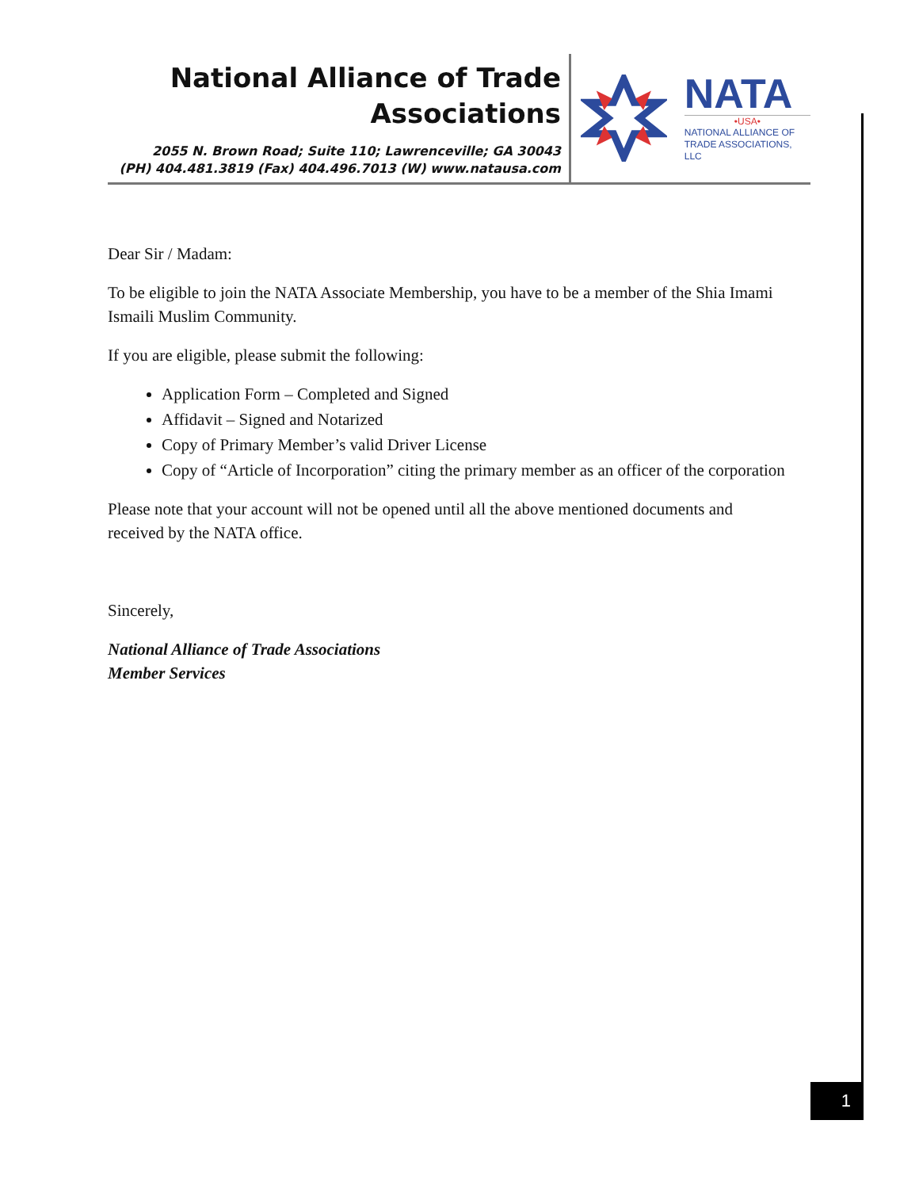National Alliance of Trade
Associations
2055 N. Brown Road; Suite 110; Lawrenceville; GA 30043
(PH) 404.481.3819 (Fax) 404.496.7013 (W) www.natausa.com
NATA
•USA•
NATIONAL ALLIANCE OF
TRADE ASSOCIATIONS, LLC
Dear Sir / Madam:
To be eligible to join the NATA Associate Membership, you have to be a member of the Shia Imami Ismaili Muslim Community.
If you are eligible, please submit the following:
Application Form – Completed and Signed
Affidavit – Signed and Notarized
Copy of Primary Member’s valid Driver License
Copy of “Article of Incorporation” citing the primary member as an officer of the corporation
Please note that your account will not be opened until all the above mentioned documents and received by the NATA office.
Sincerely,
National Alliance of Trade Associations
Member Services
1